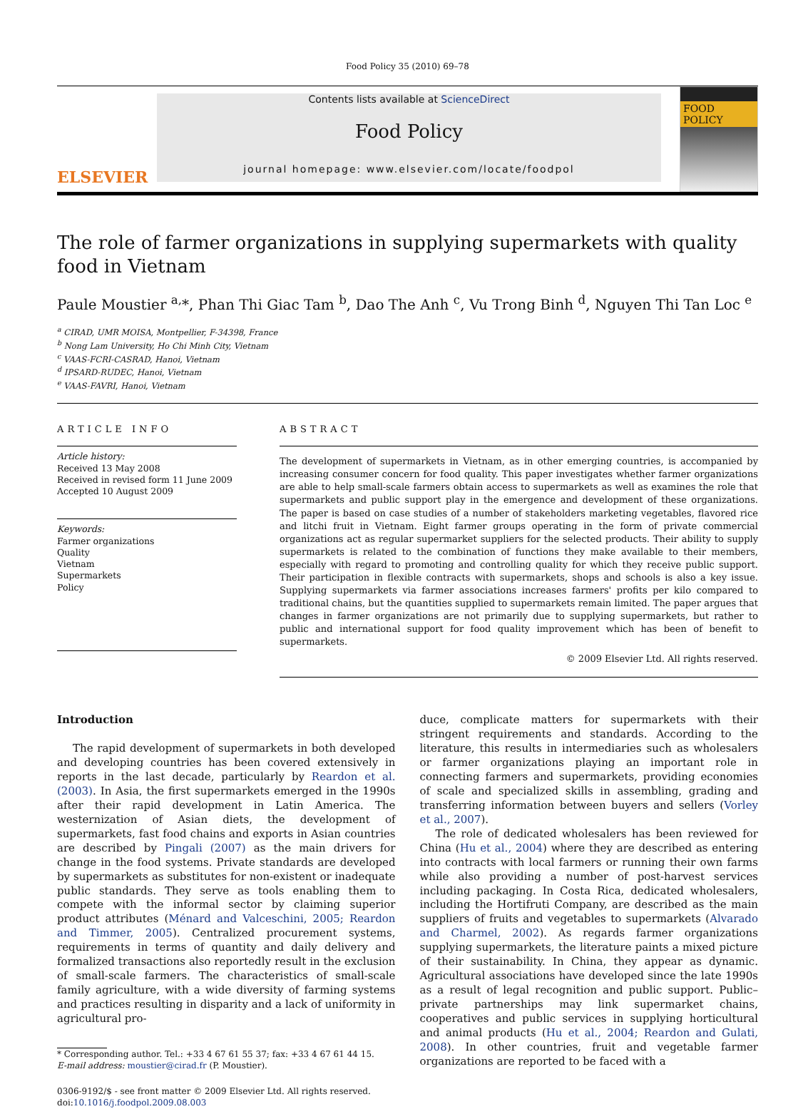Food Policy 35 (2010) 69–78
ELSEVIER
Contents lists available at ScienceDirect
Food Policy
journal homepage: www.elsevier.com/locate/foodpol
FOOD
POLICY
The role of farmer organizations in supplying supermarkets with quality food in Vietnam
Paule Moustier <sup>a,</sup>*, Phan Thi Giac Tam <sup>b</sup>, Dao The Anh <sup>c</sup>, Vu Trong Binh <sup>d</sup>, Nguyen Thi Tan Loc <sup>e</sup>
<sup>a</sup> CIRAD, UMR MOISA, Montpellier, F-34398, France
<sup>b</sup> Nong Lam University, Ho Chi Minh City, Vietnam
<sup>c</sup> VAAS-FCRI-CASRAD, Hanoi, Vietnam
<sup>d</sup> IPSARD-RUDEC, Hanoi, Vietnam
<sup>e</sup> VAAS-FAVRI, Hanoi, Vietnam
ARTICLE INFO
Article history:
Received 13 May 2008
Received in revised form 11 June 2009
Accepted 10 August 2009
Keywords:
Farmer organizations
Quality
Vietnam
Supermarkets
Policy
ABSTRACT
The development of supermarkets in Vietnam, as in other emerging countries, is accompanied by increasing consumer concern for food quality. This paper investigates whether farmer organizations are able to help small-scale farmers obtain access to supermarkets as well as examines the role that supermarkets and public support play in the emergence and development of these organizations. The paper is based on case studies of a number of stakeholders marketing vegetables, flavored rice and litchi fruit in Vietnam. Eight farmer groups operating in the form of private commercial organizations act as regular supermarket suppliers for the selected products. Their ability to supply supermarkets is related to the combination of functions they make available to their members, especially with regard to promoting and controlling quality for which they receive public support. Their participation in flexible contracts with supermarkets, shops and schools is also a key issue. Supplying supermarkets via farmer associations increases farmers' profits per kilo compared to traditional chains, but the quantities supplied to supermarkets remain limited. The paper argues that changes in farmer organizations are not primarily due to supplying supermarkets, but rather to public and international support for food quality improvement which has been of benefit to supermarkets.
© 2009 Elsevier Ltd. All rights reserved.
Introduction
The rapid development of supermarkets in both developed and developing countries has been covered extensively in reports in the last decade, particularly by Reardon et al. (2003). In Asia, the first supermarkets emerged in the 1990s after their rapid development in Latin America. The westernization of Asian diets, the development of supermarkets, fast food chains and exports in Asian countries are described by Pingali (2007) as the main drivers for change in the food systems. Private standards are developed by supermarkets as substitutes for non-existent or inadequate public standards. They serve as tools enabling them to compete with the informal sector by claiming superior product attributes (Ménard and Valceschini, 2005; Reardon and Timmer, 2005). Centralized procurement systems, requirements in terms of quantity and daily delivery and formalized transactions also reportedly result in the exclusion of small-scale farmers. The characteristics of small-scale family agriculture, with a wide diversity of farming systems and practices resulting in disparity and a lack of uniformity in agricultural pro-
* Corresponding author. Tel.: +33 4 67 61 55 37; fax: +33 4 67 61 44 15.
E-mail address: moustier@cirad.fr (P. Moustier).
0306-9192/$ - see front matter © 2009 Elsevier Ltd. All rights reserved.
doi:10.1016/j.foodpol.2009.08.003
duce, complicate matters for supermarkets with their stringent requirements and standards. According to the literature, this results in intermediaries such as wholesalers or farmer organizations playing an important role in connecting farmers and supermarkets, providing economies of scale and specialized skills in assembling, grading and transferring information between buyers and sellers (Vorley et al., 2007).
The role of dedicated wholesalers has been reviewed for China (Hu et al., 2004) where they are described as entering into contracts with local farmers or running their own farms while also providing a number of post-harvest services including packaging. In Costa Rica, dedicated wholesalers, including the Hortifruti Company, are described as the main suppliers of fruits and vegetables to supermarkets (Alvarado and Charmel, 2002). As regards farmer organizations supplying supermarkets, the literature paints a mixed picture of their sustainability. In China, they appear as dynamic. Agricultural associations have developed since the late 1990s as a result of legal recognition and public support. Public–private partnerships may link supermarket chains, cooperatives and public services in supplying horticultural and animal products (Hu et al., 2004; Reardon and Gulati, 2008). In other countries, fruit and vegetable farmer organizations are reported to be faced with a